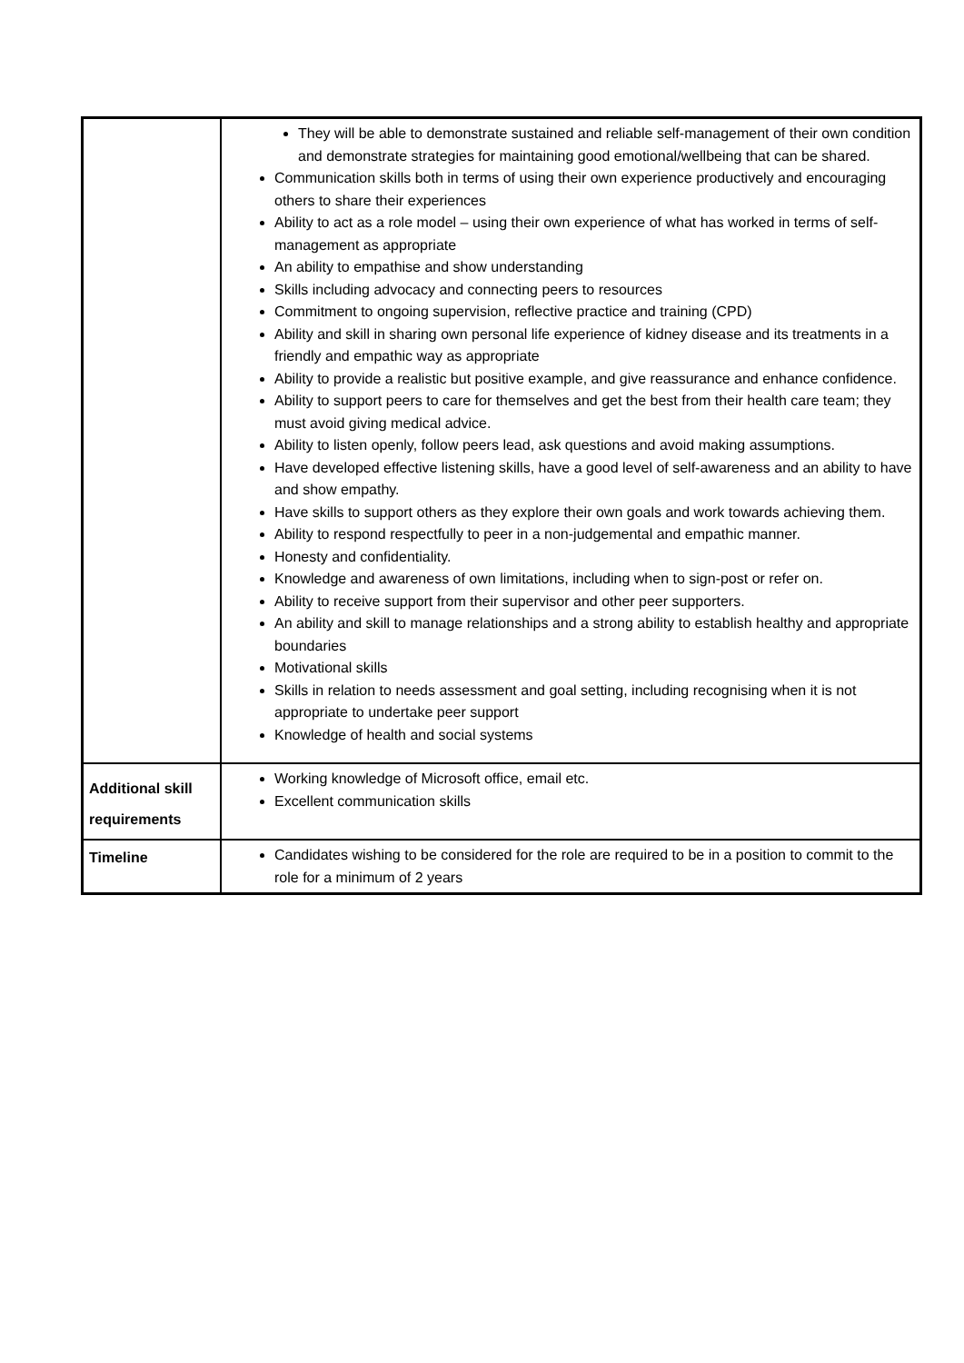| | They will be able to demonstrate sustained and reliable self-management of their own condition and demonstrate strategies for maintaining good emotional/wellbeing that can be shared. Communication skills both in terms of using their own experience productively and encouraging others to share their experiences Ability to act as a role model – using their own experience of what has worked in terms of self-management as appropriate An ability to empathise and show understanding Skills including advocacy and connecting peers to resources Commitment to ongoing supervision, reflective practice and training (CPD) Ability and skill in sharing own personal life experience of kidney disease and its treatments in a friendly and empathic way as appropriate Ability to provide a realistic but positive example, and give reassurance and enhance confidence. Ability to support peers to care for themselves and get the best from their health care team; they must avoid giving medical advice. Ability to listen openly, follow peers lead, ask questions and avoid making assumptions. Have developed effective listening skills, have a good level of self-awareness and an ability to have and show empathy. Have skills to support others as they explore their own goals and work towards achieving them. Ability to respond respectfully to peer in a non-judgemental and empathic manner. Honesty and confidentiality. Knowledge and awareness of own limitations, including when to sign-post or refer on. Ability to receive support from their supervisor and other peer supporters. An ability and skill to manage relationships and a strong ability to establish healthy and appropriate boundaries Motivational skills Skills in relation to needs assessment and goal setting, including recognising when it is not appropriate to undertake peer support Knowledge of health and social systems |
| Additional skill requirements | Working knowledge of Microsoft office, email etc. Excellent communication skills |
| Timeline | Candidates wishing to be considered for the role are required to be in a position to commit to the role for a minimum of 2 years |